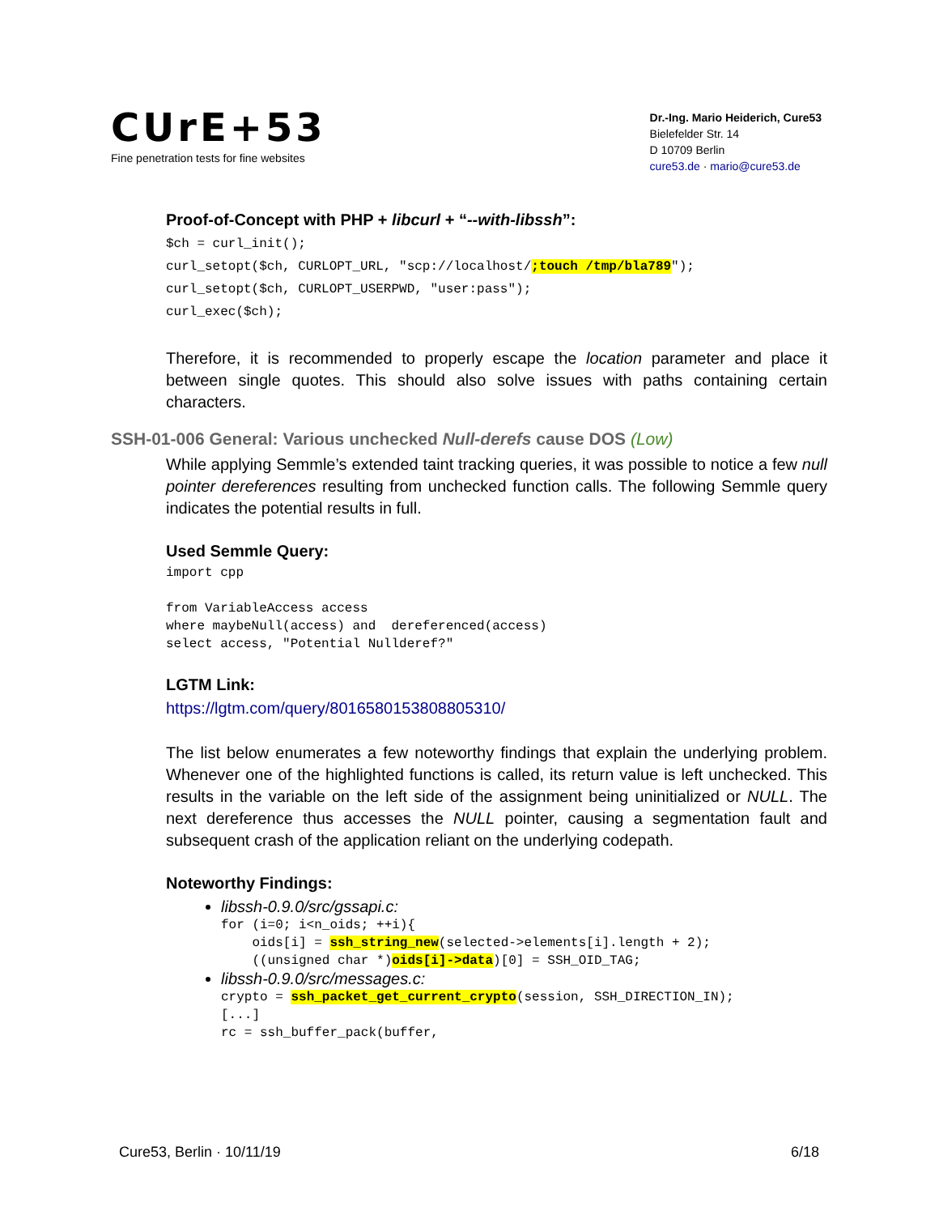CUrE+53
Fine penetration tests for fine websites
Dr.-Ing. Mario Heiderich, Cure53
Bielefelder Str. 14
D 10709 Berlin
cure53.de · mario@cure53.de
Proof-of-Concept with PHP + libcurl + “--with-libssh”:
$ch = curl_init();
curl_setopt($ch, CURLOPT_URL, "scp://localhost/;touch /tmp/bla789");
curl_setopt($ch, CURLOPT_USERPWD, "user:pass");
curl_exec($ch);
Therefore, it is recommended to properly escape the location parameter and place it between single quotes. This should also solve issues with paths containing certain characters.
SSH-01-006 General: Various unchecked Null-derefs cause DOS (Low)
While applying Semmle’s extended taint tracking queries, it was possible to notice a few null pointer dereferences resulting from unchecked function calls. The following Semmle query indicates the potential results in full.
Used Semmle Query:
import cpp

from VariableAccess access
where maybeNull(access) and  dereferenced(access)
select access, "Potential Nullderef?"
LGTM Link:
https://lgtm.com/query/8016580153808805310/
The list below enumerates a few noteworthy findings that explain the underlying problem. Whenever one of the highlighted functions is called, its return value is left unchecked. This results in the variable on the left side of the assignment being uninitialized or NULL. The next dereference thus accesses the NULL pointer, causing a segmentation fault and subsequent crash of the application reliant on the underlying codepath.
Noteworthy Findings:
libssh-0.9.0/src/gssapi.c:
for (i=0; i<n_oids; ++i){
    oids[i] = ssh_string_new(selected->elements[i].length + 2);
    ((unsigned char *)oids[i]->data)[0] = SSH_OID_TAG;
libssh-0.9.0/src/messages.c:
crypto = ssh_packet_get_current_crypto(session, SSH_DIRECTION_IN);
[...]
rc = ssh_buffer_pack(buffer,
Cure53, Berlin · 10/11/19 6/18